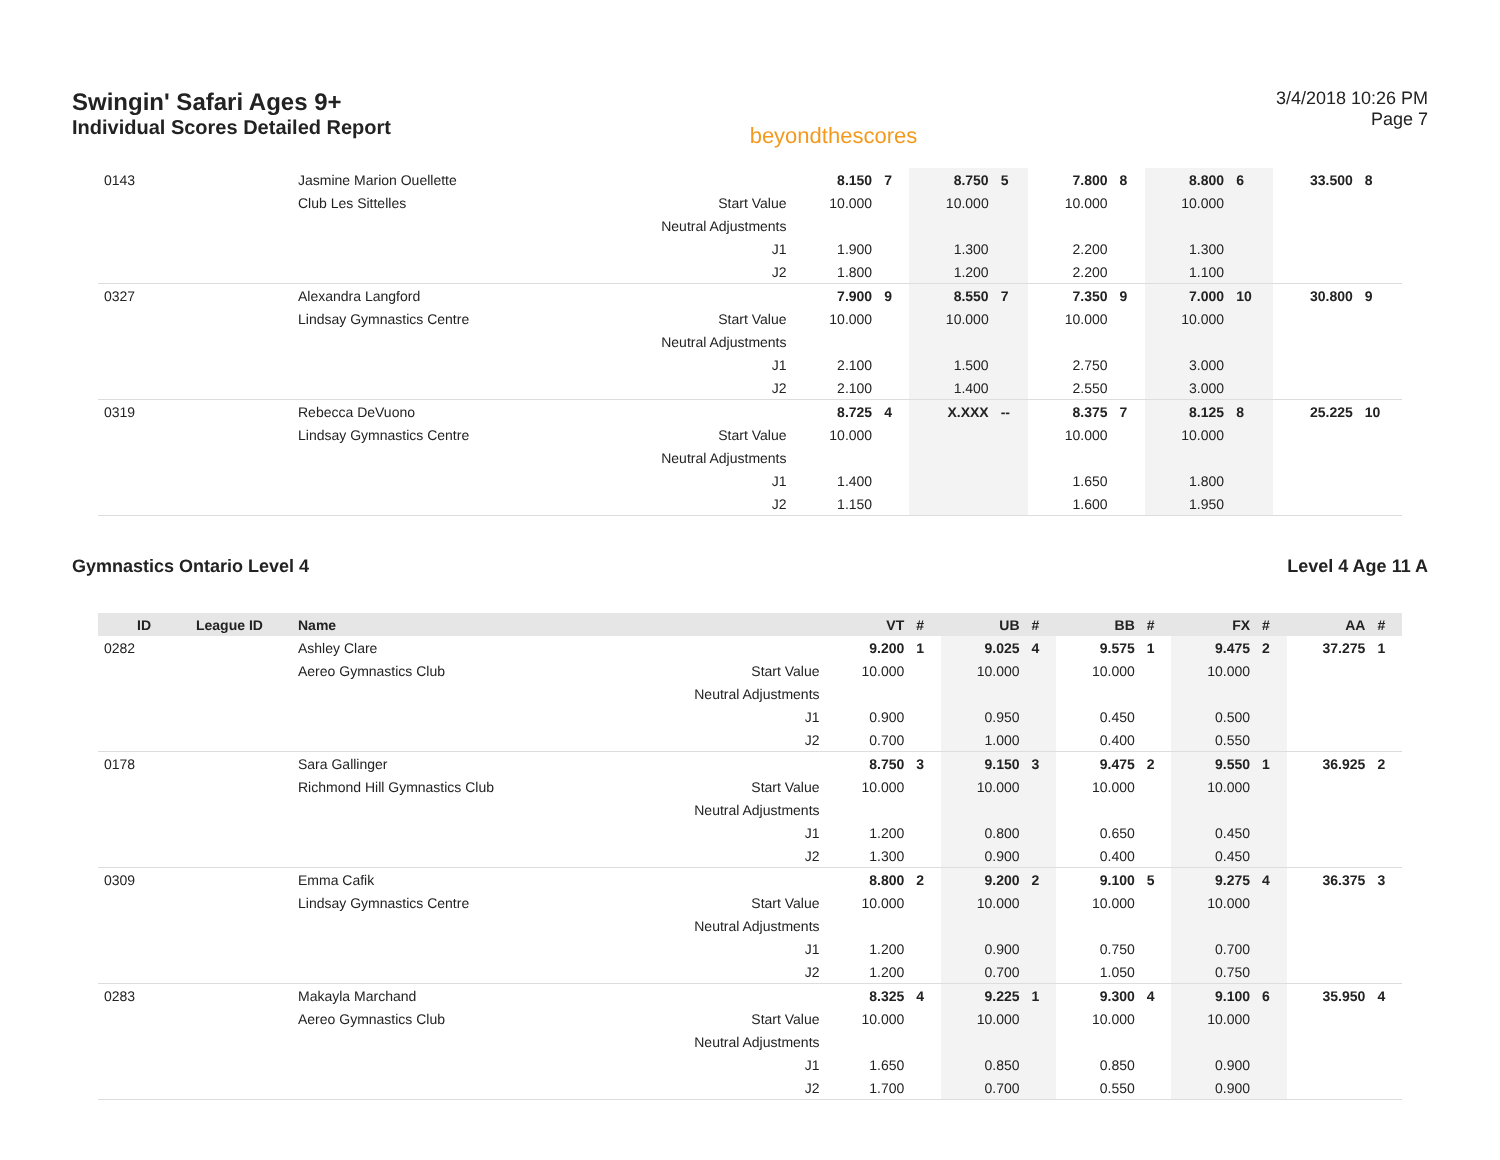Swingin' Safari Ages 9+
Individual Scores Detailed Report
beyondthescores
3/4/2018 10:26 PM
Page 7
| 0143 | | Jasmine Marion Ouellette | | 8.150 | 7 | 8.750 | 5 | 7.800 | 8 | 8.800 | 6 | 33.500 | 8 |
| | | Club Les Sittelles | Start Value | 10.000 | | 10.000 | | 10.000 | | 10.000 | | | |
| | | | Neutral Adjustments | | | | | | | | | | |
| | | | J1 | 1.900 | | 1.300 | | 2.200 | | 1.300 | | | |
| | | | J2 | 1.800 | | 1.200 | | 2.200 | | 1.100 | | | |
| 0327 | | Alexandra Langford | | 7.900 | 9 | 8.550 | 7 | 7.350 | 9 | 7.000 | 10 | 30.800 | 9 |
| | | Lindsay Gymnastics Centre | Start Value | 10.000 | | 10.000 | | 10.000 | | 10.000 | | | |
| | | | Neutral Adjustments | | | | | | | | | | |
| | | | J1 | 2.100 | | 1.500 | | 2.750 | | 3.000 | | | |
| | | | J2 | 2.100 | | 1.400 | | 2.550 | | 3.000 | | | |
| 0319 | | Rebecca DeVuono | | 8.725 | 4 | X.XXX | -- | 8.375 | 7 | 8.125 | 8 | 25.225 | 10 |
| | | Lindsay Gymnastics Centre | Start Value | 10.000 | | | | 10.000 | | 10.000 | | | |
| | | | Neutral Adjustments | | | | | | | | | | |
| | | | J1 | 1.400 | | | | 1.650 | | 1.800 | | | |
| | | | J2 | 1.150 | | | | 1.600 | | 1.950 | | | |
Gymnastics Ontario Level 4 Level 4 Age 11 A
| ID | League ID | Name | | VT | # | UB | # | BB | # | FX | # | AA | # |
| --- | --- | --- | --- | --- | --- | --- | --- | --- | --- | --- | --- | --- | --- |
| 0282 | | Ashley Clare | | 9.200 | 1 | 9.025 | 4 | 9.575 | 1 | 9.475 | 2 | 37.275 | 1 |
| | | Aereo Gymnastics Club | Start Value | 10.000 | | 10.000 | | 10.000 | | 10.000 | | | |
| | | | Neutral Adjustments | | | | | | | | | | |
| | | | J1 | 0.900 | | 0.950 | | 0.450 | | 0.500 | | | |
| | | | J2 | 0.700 | | 1.000 | | 0.400 | | 0.550 | | | |
| 0178 | | Sara Gallinger | | 8.750 | 3 | 9.150 | 3 | 9.475 | 2 | 9.550 | 1 | 36.925 | 2 |
| | | Richmond Hill Gymnastics Club | Start Value | 10.000 | | 10.000 | | 10.000 | | 10.000 | | | |
| | | | Neutral Adjustments | | | | | | | | | | |
| | | | J1 | 1.200 | | 0.800 | | 0.650 | | 0.450 | | | |
| | | | J2 | 1.300 | | 0.900 | | 0.400 | | 0.450 | | | |
| 0309 | | Emma Cafik | | 8.800 | 2 | 9.200 | 2 | 9.100 | 5 | 9.275 | 4 | 36.375 | 3 |
| | | Lindsay Gymnastics Centre | Start Value | 10.000 | | 10.000 | | 10.000 | | 10.000 | | | |
| | | | Neutral Adjustments | | | | | | | | | | |
| | | | J1 | 1.200 | | 0.900 | | 0.750 | | 0.700 | | | |
| | | | J2 | 1.200 | | 0.700 | | 1.050 | | 0.750 | | | |
| 0283 | | Makayla Marchand | | 8.325 | 4 | 9.225 | 1 | 9.300 | 4 | 9.100 | 6 | 35.950 | 4 |
| | | Aereo Gymnastics Club | Start Value | 10.000 | | 10.000 | | 10.000 | | 10.000 | | | |
| | | | Neutral Adjustments | | | | | | | | | | |
| | | | J1 | 1.650 | | 0.850 | | 0.850 | | 0.900 | | | |
| | | | J2 | 1.700 | | 0.700 | | 0.550 | | 0.900 | | | |